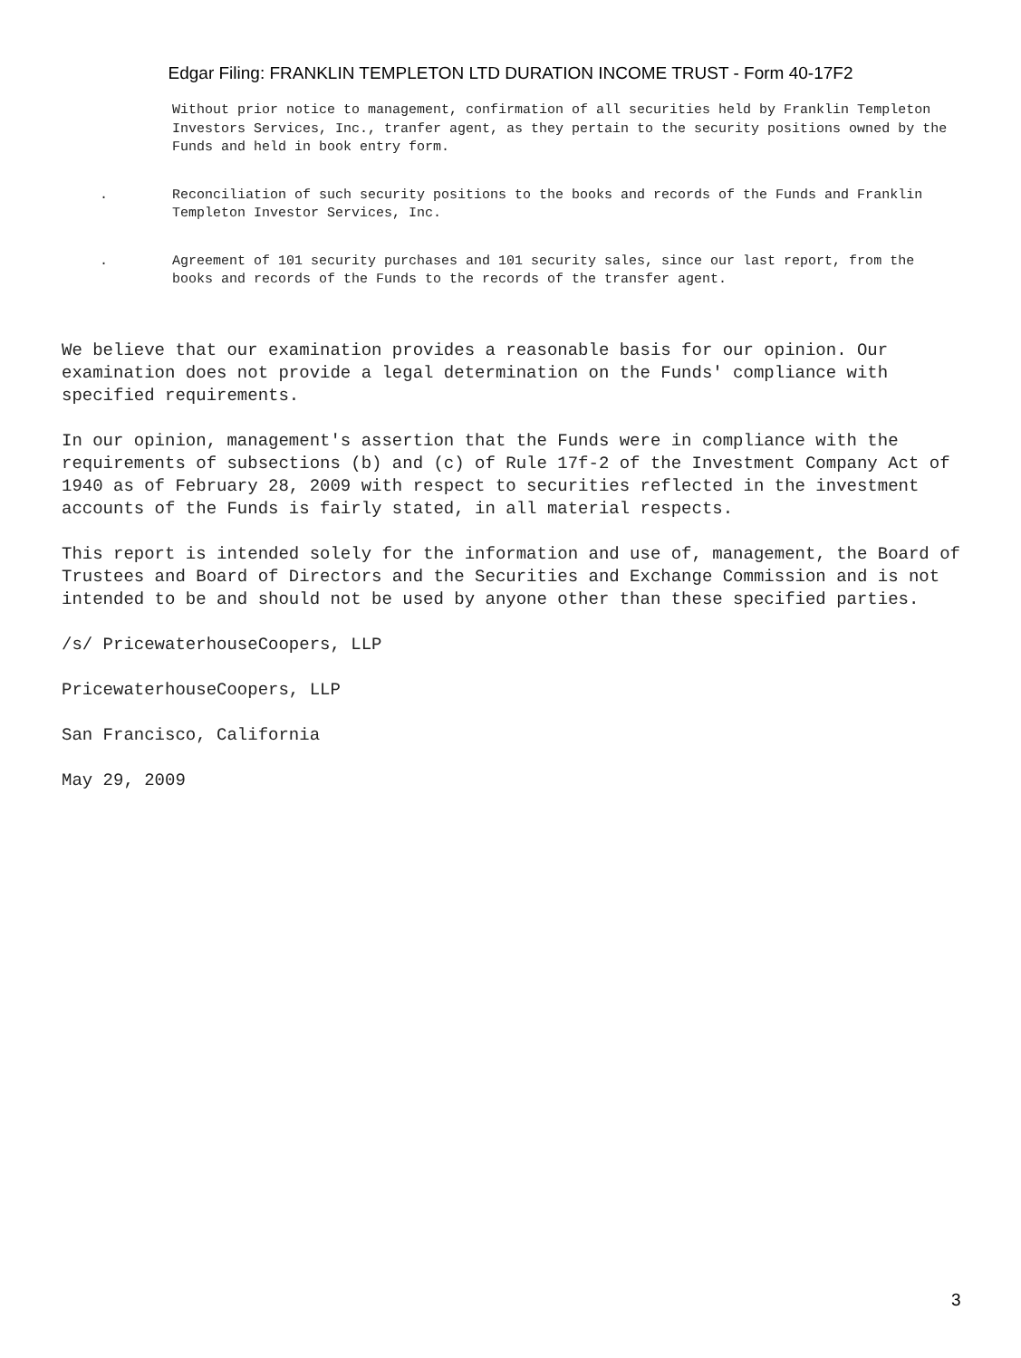Edgar Filing: FRANKLIN TEMPLETON LTD DURATION INCOME TRUST - Form 40-17F2
Without prior notice to management, confirmation of all securities held by Franklin Templeton Investors Services, Inc., tranfer agent, as they pertain to the security positions owned by the Funds and held in book entry form.
. Reconciliation of such security positions to the books and records of the Funds and Franklin Templeton Investor Services, Inc.
. Agreement of 101 security purchases and 101 security sales, since our last report, from the books and records of the Funds to the records of the transfer agent.
We believe that our examination provides a reasonable basis for our opinion. Our examination does not provide a legal determination on the Funds' compliance with specified requirements.
In our opinion, management's assertion that the Funds were in compliance with the requirements of subsections (b) and (c) of Rule 17f-2 of the Investment Company Act of 1940 as of February 28, 2009 with respect to securities reflected in the investment accounts of the Funds is fairly stated, in all material respects.
This report is intended solely for the information and use of, management, the Board of Trustees and Board of Directors and the Securities and Exchange Commission and is not intended to be and should not be used by anyone other than these specified parties.
/s/ PricewaterhouseCoopers, LLP
PricewaterhouseCoopers, LLP
San Francisco, California
May 29, 2009
3